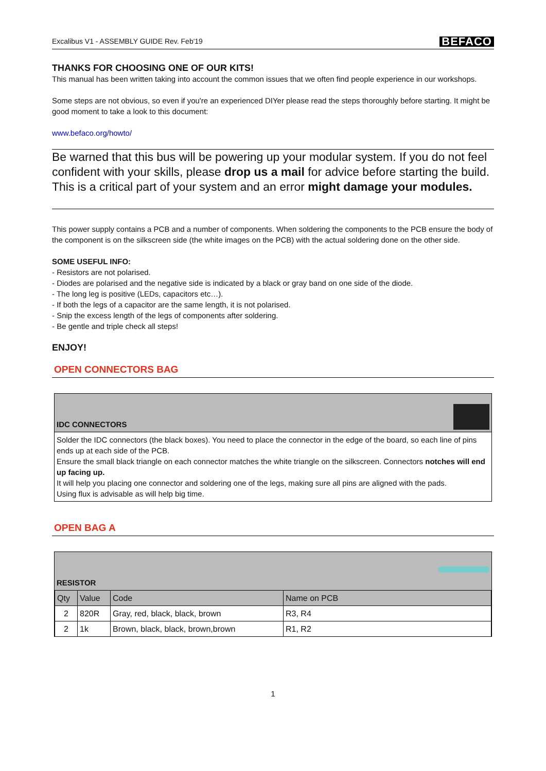Excalibus V1 - ASSEMBLY GUIDE Rev. Feb'19 BEFACO
THANKS FOR CHOOSING ONE OF OUR KITS!
This manual has been written taking into account the common issues that we often find people experience in our workshops.
Some steps are not obvious, so even if you're an experienced DIYer please read the steps thoroughly before starting. It might be good moment to take a look to this document:
www.befaco.org/howto/
Be warned that this bus will be powering up your modular system. If you do not feel confident with your skills, please drop us a mail for advice before starting the build. This is a critical part of your system and an error might damage your modules.
This power supply contains a PCB and a number of components. When soldering the components to the PCB ensure the body of the component is on the silkscreen side (the white images on the PCB) with the actual soldering done on the other side.
SOME USEFUL INFO:
- Resistors are not polarised.
- Diodes are polarised and the negative side is indicated by a black or gray band on one side of the diode.
- The long leg is positive (LEDs, capacitors etc…).
- If both the legs of a capacitor are the same length, it is not polarised.
- Snip the excess length of the legs of components after soldering.
- Be gentle and triple check all steps!
ENJOY!
OPEN CONNECTORS BAG
IDC CONNECTORS
Solder the IDC connectors (the black boxes). You need to place the connector in the edge of the board, so each line of pins ends up at each side of the PCB.
Ensure the small black triangle on each connector matches the white triangle on the silkscreen. Connectors notches will end up facing up.
It will help you placing one connector and soldering one of the legs, making sure all pins are aligned with the pads.
Using flux is advisable as will help big time.
OPEN BAG A
RESISTOR
| Qty | Value | Code | Name on PCB |
| 2 | 820R | Gray, red, black, black, brown | R3, R4 |
| 2 | 1k | Brown, black, black, brown,brown | R1, R2 |
1